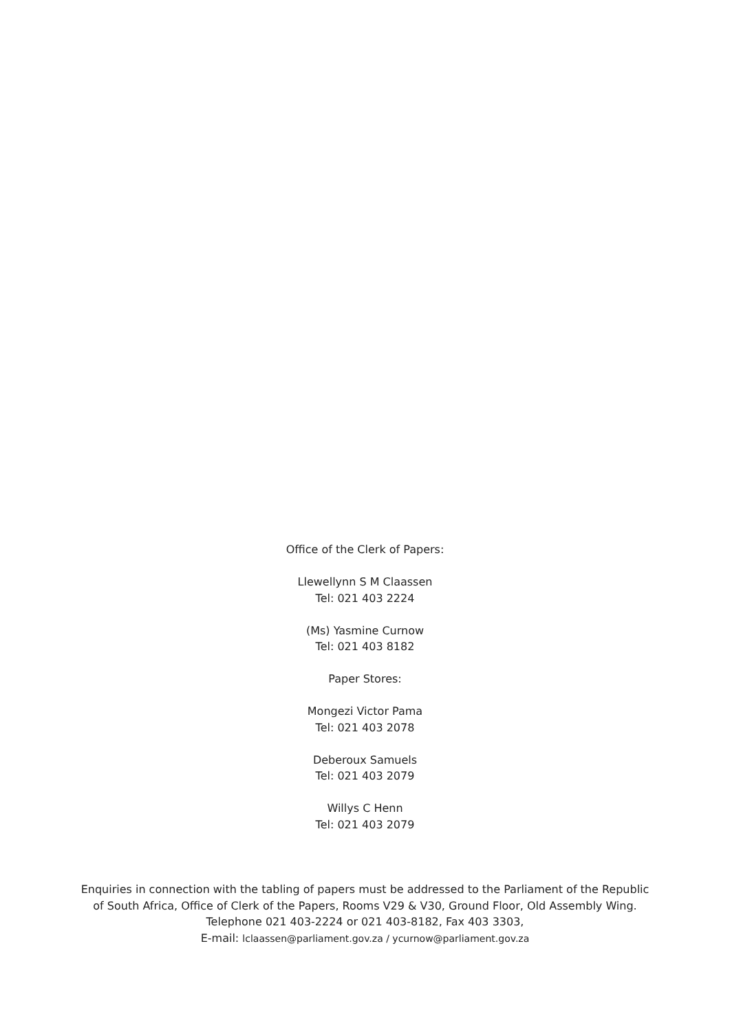Office of the Clerk of Papers:
Llewellynn S M Claassen
Tel: 021 403 2224
(Ms) Yasmine Curnow
Tel: 021 403 8182
Paper Stores:
Mongezi Victor Pama
Tel: 021 403 2078
Deberoux Samuels
Tel: 021 403 2079
Willys C Henn
Tel: 021 403 2079
Enquiries in connection with the tabling of papers must be addressed to the Parliament of the Republic
of South Africa, Office of Clerk of the Papers, Rooms V29 & V30, Ground Floor, Old Assembly Wing.
Telephone 021 403-2224 or 021 403-8182, Fax 403 3303,
E-mail: lclaassen@parliament.gov.za / ycurnow@parliament.gov.za